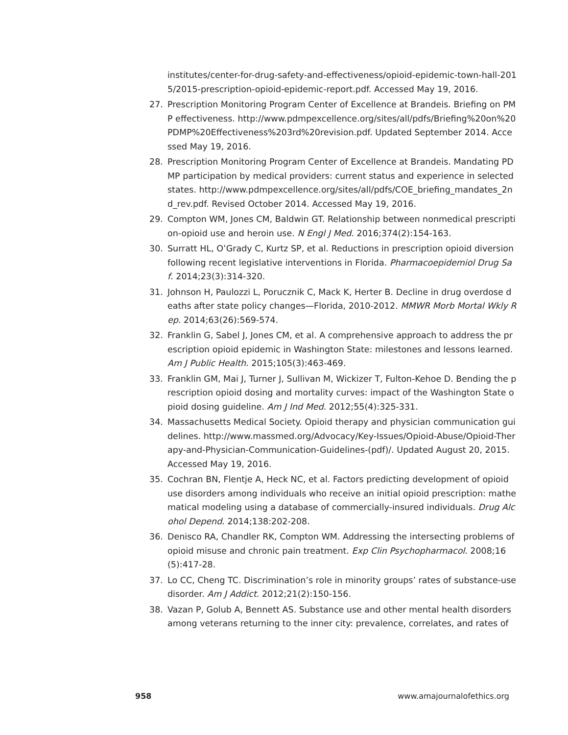institutes/center-for-drug-safety-and-effectiveness/opioid-epidemic-town-hall-2015/2015-prescription-opioid-epidemic-report.pdf. Accessed May 19, 2016.
27. Prescription Monitoring Program Center of Excellence at Brandeis. Briefing on PMP effectiveness. http://www.pdmpexcellence.org/sites/all/pdfs/Briefing%20on%20PDMP%20Effectiveness%203rd%20revision.pdf. Updated September 2014. Accessed May 19, 2016.
28. Prescription Monitoring Program Center of Excellence at Brandeis. Mandating PDMP participation by medical providers: current status and experience in selected states. http://www.pdmpexcellence.org/sites/all/pdfs/COE_briefing_mandates_2nd_rev.pdf. Revised October 2014. Accessed May 19, 2016.
29. Compton WM, Jones CM, Baldwin GT. Relationship between nonmedical prescription-opioid use and heroin use. N Engl J Med. 2016;374(2):154-163.
30. Surratt HL, O’Grady C, Kurtz SP, et al. Reductions in prescription opioid diversion following recent legislative interventions in Florida. Pharmacoepidemiol Drug Saf. 2014;23(3):314-320.
31. Johnson H, Paulozzi L, Porucznik C, Mack K, Herter B. Decline in drug overdose deaths after state policy changes—Florida, 2010-2012. MMWR Morb Mortal Wkly Rep. 2014;63(26):569-574.
32. Franklin G, Sabel J, Jones CM, et al. A comprehensive approach to address the prescription opioid epidemic in Washington State: milestones and lessons learned. Am J Public Health. 2015;105(3):463-469.
33. Franklin GM, Mai J, Turner J, Sullivan M, Wickizer T, Fulton-Kehoe D. Bending the prescription opioid dosing and mortality curves: impact of the Washington State opioid dosing guideline. Am J Ind Med. 2012;55(4):325-331.
34. Massachusetts Medical Society. Opioid therapy and physician communication guidelines. http://www.massmed.org/Advocacy/Key-Issues/Opioid-Abuse/Opioid-Therapy-and-Physician-Communication-Guidelines-(pdf)/. Updated August 20, 2015. Accessed May 19, 2016.
35. Cochran BN, Flentje A, Heck NC, et al. Factors predicting development of opioid use disorders among individuals who receive an initial opioid prescription: mathematical modeling using a database of commercially-insured individuals. Drug Alcohol Depend. 2014;138:202-208.
36. Denisco RA, Chandler RK, Compton WM. Addressing the intersecting problems of opioid misuse and chronic pain treatment. Exp Clin Psychopharmacol. 2008;16(5):417-28.
37. Lo CC, Cheng TC. Discrimination’s role in minority groups’ rates of substance-use disorder. Am J Addict. 2012;21(2):150-156.
38. Vazan P, Golub A, Bennett AS. Substance use and other mental health disorders among veterans returning to the inner city: prevalence, correlates, and rates of
958 www.amajournalofethics.org